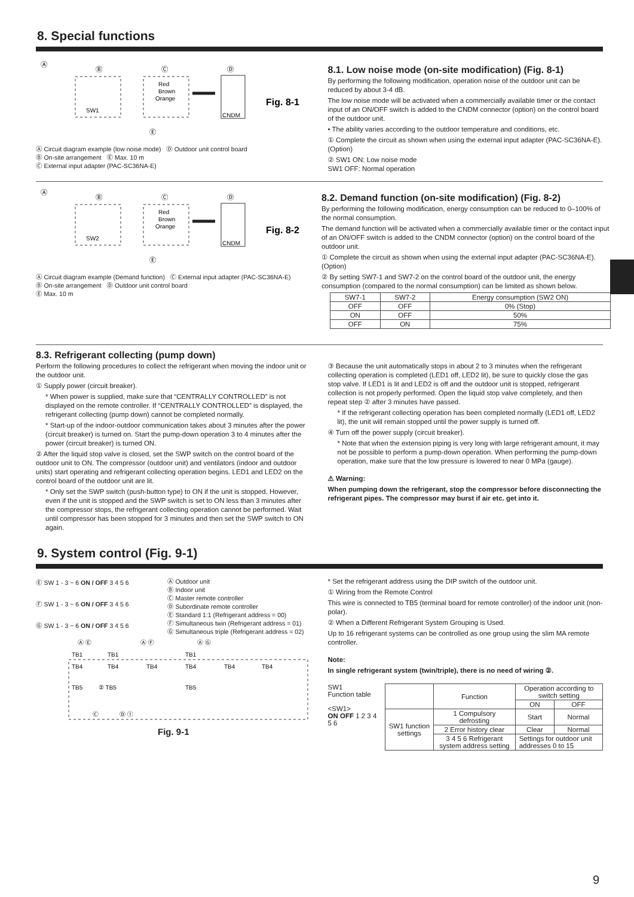8. Special functions
Ⓐ
Ⓑ
Ⓒ
Ⓓ
Red
Brown
Orange
SW1
CNDM
Fig. 8-1
Ⓔ
Ⓐ Circuit diagram example (low noise mode) Ⓓ Outdoor unit control board
Ⓑ On-site arrangement Ⓔ Max. 10 m
Ⓒ External input adapter (PAC-SC36NA-E)
8.1. Low noise mode (on-site modification) (Fig. 8-1)
By performing the following modification, operation noise of the outdoor unit can be reduced by about 3-4 dB.
The low noise mode will be activated when a commercially available timer or the contact input of an ON/OFF switch is added to the CNDM connector (option) on the control board of the outdoor unit.
• The ability varies according to the outdoor temperature and conditions, etc.
① Complete the circuit as shown when using the external input adapter (PAC-SC36NA-E). (Option)
② SW1 ON: Low noise mode
SW1 OFF: Normal operation
Ⓐ
Ⓑ
Ⓒ
Ⓓ
Red
Brown
Orange
SW2
CNDM
Fig. 8-2
Ⓔ
Ⓐ Circuit diagram example (Demand function) Ⓒ External input adapter (PAC-SC36NA-E)
Ⓑ On-site arrangement Ⓓ Outdoor unit control board
Ⓔ Max. 10 m
8.2. Demand function (on-site modification) (Fig. 8-2)
By performing the following modification, energy consumption can be reduced to 0–100% of the normal consumption.
The demand function will be activated when a commercially available timer or the contact input of an ON/OFF switch is added to the CNDM connector (option) on the control board of the outdoor unit.
① Complete the circuit as shown when using the external input adapter (PAC-SC36NA-E). (Option)
② By setting SW7-1 and SW7-2 on the control board of the outdoor unit, the energy consumption (compared to the normal consumption) can be limited as shown below.
| SW7-1 | SW7-2 | Energy consumption (SW2 ON) |
| --- | --- | --- |
| OFF | OFF | 0% (Stop) |
| ON | OFF | 50% |
| OFF | ON | 75% |
8.3. Refrigerant collecting (pump down)
Perform the following procedures to collect the refrigerant when moving the indoor unit or the outdoor unit.
① Supply power (circuit breaker).
* When power is supplied, make sure that “CENTRALLY CONTROLLED” is not displayed on the remote controller. If “CENTRALLY CONTROLLED” is displayed, the refrigerant collecting (pump down) cannot be completed normally.
* Start-up of the indoor-outdoor communication takes about 3 minutes after the power (circuit breaker) is turned on. Start the pump-down operation 3 to 4 minutes after the power (circuit breaker) is turned ON.
② After the liquid stop valve is closed, set the SWP switch on the control board of the outdoor unit to ON. The compressor (outdoor unit) and ventilators (indoor and outdoor units) start operating and refrigerant collecting operation begins. LED1 and LED2 on the control board of the outdoor unit are lit.
* Only set the SWP switch (push-button type) to ON if the unit is stopped. However, even if the unit is stopped and the SWP switch is set to ON less than 3 minutes after the compressor stops, the refrigerant collecting operation cannot be performed. Wait until compressor has been stopped for 3 minutes and then set the SWP switch to ON again.
③ Because the unit automatically stops in about 2 to 3 minutes when the refrigerant collecting operation is completed (LED1 off, LED2 lit), be sure to quickly close the gas stop valve. If LED1 is lit and LED2 is off and the outdoor unit is stopped, refrigerant collection is not properly performed. Open the liquid stop valve completely, and then repeat step ② after 3 minutes have passed.
* If the refrigerant collecting operation has been completed normally (LED1 off, LED2 lit), the unit will remain stopped until the power supply is turned off.
④ Turn off the power supply (circuit breaker).
* Note that when the extension piping is very long with large refrigerant amount, it may not be possible to perform a pump-down operation. When performing the pump-down operation, make sure that the low pressure is lowered to near 0 MPa (gauge).
⚠ Warning:
When pumping down the refrigerant, stop the compressor before disconnecting the refrigerant pipes. The compressor may burst if air etc. get into it.
9. System control (Fig. 9-1)
Ⓔ SW 1 - 3 ~ 6 ON / OFF 3 4 5 6
Ⓕ SW 1 - 3 ~ 6 ON / OFF 3 4 5 6
Ⓖ SW 1 - 3 ~ 6 ON / OFF 3 4 5 6
Ⓐ Outdoor unit
Ⓑ Indoor unit
Ⓒ Master remote controller
Ⓓ Subordinate remote controller
Ⓔ Standard 1:1 (Refrigerant address = 00)
Ⓕ Simultaneous twin (Refrigerant address = 01)
Ⓖ Simultaneous triple (Refrigerant address = 02)
Ⓐ Ⓔ
Ⓐ Ⓕ
Ⓐ Ⓖ
TB1
TB1
TB1
TB4
TB4
TB4
TB4
TB4
TB4
TB5
② TB5
TB5
Ⓒ
Ⓓ ①
Fig. 9-1
* Set the refrigerant address using the DIP switch of the outdoor unit.
① Wiring from the Remote Control
This wire is connected to TB5 (terminal board for remote controller) of the indoor unit (non-polar).
② When a Different Refrigerant System Grouping is Used.
Up to 16 refrigerant systems can be controlled as one group using the slim MA remote controller.
Note:
In single refrigerant system (twin/triple), there is no need of wiring ②.
SW1
Function table
<SW1>
ON OFF 1 2 3 4 5 6
| | Function | Operation according to switch setting | |
| --- | --- | --- | --- |
| | | ON | OFF |
| SW1 function settings | 1 Compulsory defrosting | Start | Normal |
| | 2 Error history clear | Clear | Normal |
| | 3 4 5 6 Refrigerant system address setting | Settings for outdoor unit addresses 0 to 15 | |
9